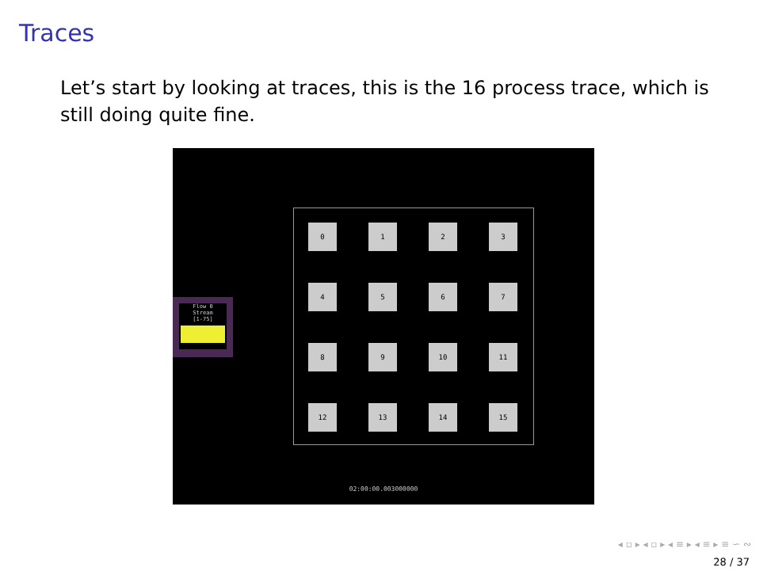Traces
Let’s start by looking at traces, this is the 16 process trace, which is still doing quite fine.
Flow 0
Stream
[1-75]
0 1 2 3
4 5 6 7
8 9 10 11
12 13 14 15
02:00:00.003000000
◂ ▫ ▸ ◂ ▫ ▸ ◂ ≡ ▸ ◂ ≡ ▸ ≡ ∽ ∾
28 / 37